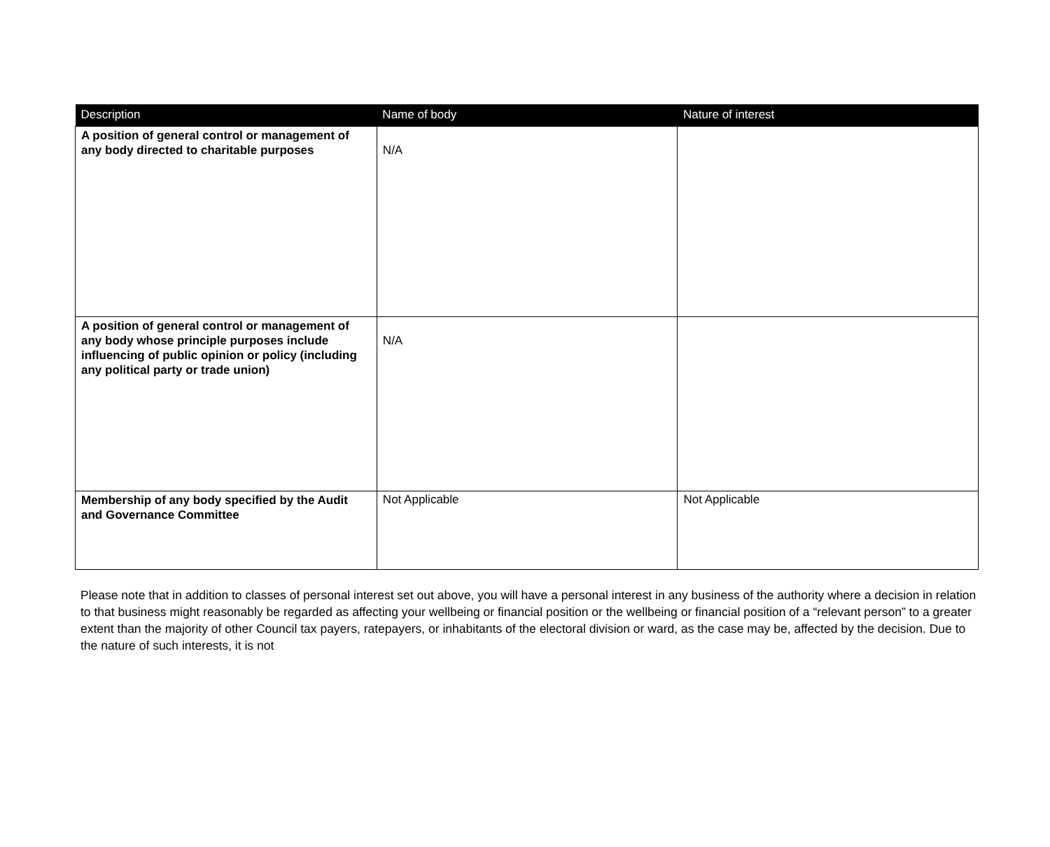| Description | Name of body | Nature of interest |
| --- | --- | --- |
| A position of general control or management of any body directed to charitable purposes | N/A | |
| A position of general control or management of any body whose principle purposes include influencing of public opinion or policy (including any political party or trade union) | N/A | |
| Membership of any body specified by the Audit and Governance Committee | Not Applicable | Not Applicable |
Please note that in addition to classes of personal interest set out above, you will have a personal interest in any business of the authority where a decision in relation to that business might reasonably be regarded as affecting your wellbeing or financial position or the wellbeing or financial position of a “relevant person” to a greater extent than the majority of other Council tax payers, ratepayers, or inhabitants of the electoral division or ward, as the case may be, affected by the decision. Due to the nature of such interests, it is not